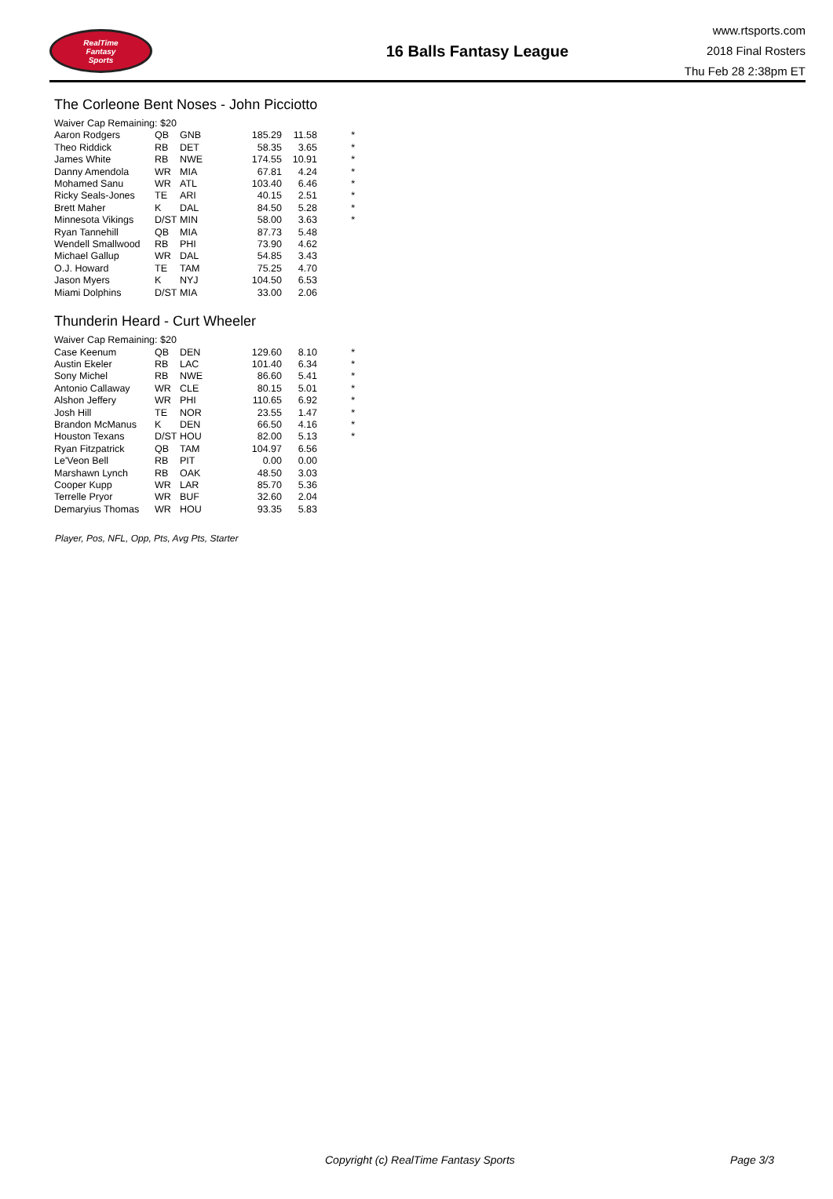RealTime
Fantasy
Sports
16 Balls Fantasy League
www.rtsports.com
2018 Final Rosters
Thu Feb 28 2:38pm ET
The Corleone Bent Noses - John Picciotto
| Waiver Cap Remaining: $20 | | | | | |
| Aaron Rodgers | QB | GNB | 185.29 | 11.58 | * |
| Theo Riddick | RB | DET | 58.35 | 3.65 | * |
| James White | RB | NWE | 174.55 | 10.91 | * |
| Danny Amendola | WR | MIA | 67.81 | 4.24 | * |
| Mohamed Sanu | WR | ATL | 103.40 | 6.46 | * |
| Ricky Seals-Jones | TE | ARI | 40.15 | 2.51 | * |
| Brett Maher | K | DAL | 84.50 | 5.28 | * |
| Minnesota Vikings | D/ST | MIN | 58.00 | 3.63 | * |
| Ryan Tannehill | QB | MIA | 87.73 | 5.48 | |
| Wendell Smallwood | RB | PHI | 73.90 | 4.62 | |
| Michael Gallup | WR | DAL | 54.85 | 3.43 | |
| O.J. Howard | TE | TAM | 75.25 | 4.70 | |
| Jason Myers | K | NYJ | 104.50 | 6.53 | |
| Miami Dolphins | D/ST | MIA | 33.00 | 2.06 | |
Thunderin Heard - Curt Wheeler
| Waiver Cap Remaining: $20 | | | | | |
| Case Keenum | QB | DEN | 129.60 | 8.10 | * |
| Austin Ekeler | RB | LAC | 101.40 | 6.34 | * |
| Sony Michel | RB | NWE | 86.60 | 5.41 | * |
| Antonio Callaway | WR | CLE | 80.15 | 5.01 | * |
| Alshon Jeffery | WR | PHI | 110.65 | 6.92 | * |
| Josh Hill | TE | NOR | 23.55 | 1.47 | * |
| Brandon McManus | K | DEN | 66.50 | 4.16 | * |
| Houston Texans | D/ST | HOU | 82.00 | 5.13 | * |
| Ryan Fitzpatrick | QB | TAM | 104.97 | 6.56 | |
| Le'Veon Bell | RB | PIT | 0.00 | 0.00 | |
| Marshawn Lynch | RB | OAK | 48.50 | 3.03 | |
| Cooper Kupp | WR | LAR | 85.70 | 5.36 | |
| Terrelle Pryor | WR | BUF | 32.60 | 2.04 | |
| Demaryius Thomas | WR | HOU | 93.35 | 5.83 | |
Player, Pos, NFL, Opp, Pts, Avg Pts, Starter
Copyright (c) RealTime Fantasy Sports Page 3/3